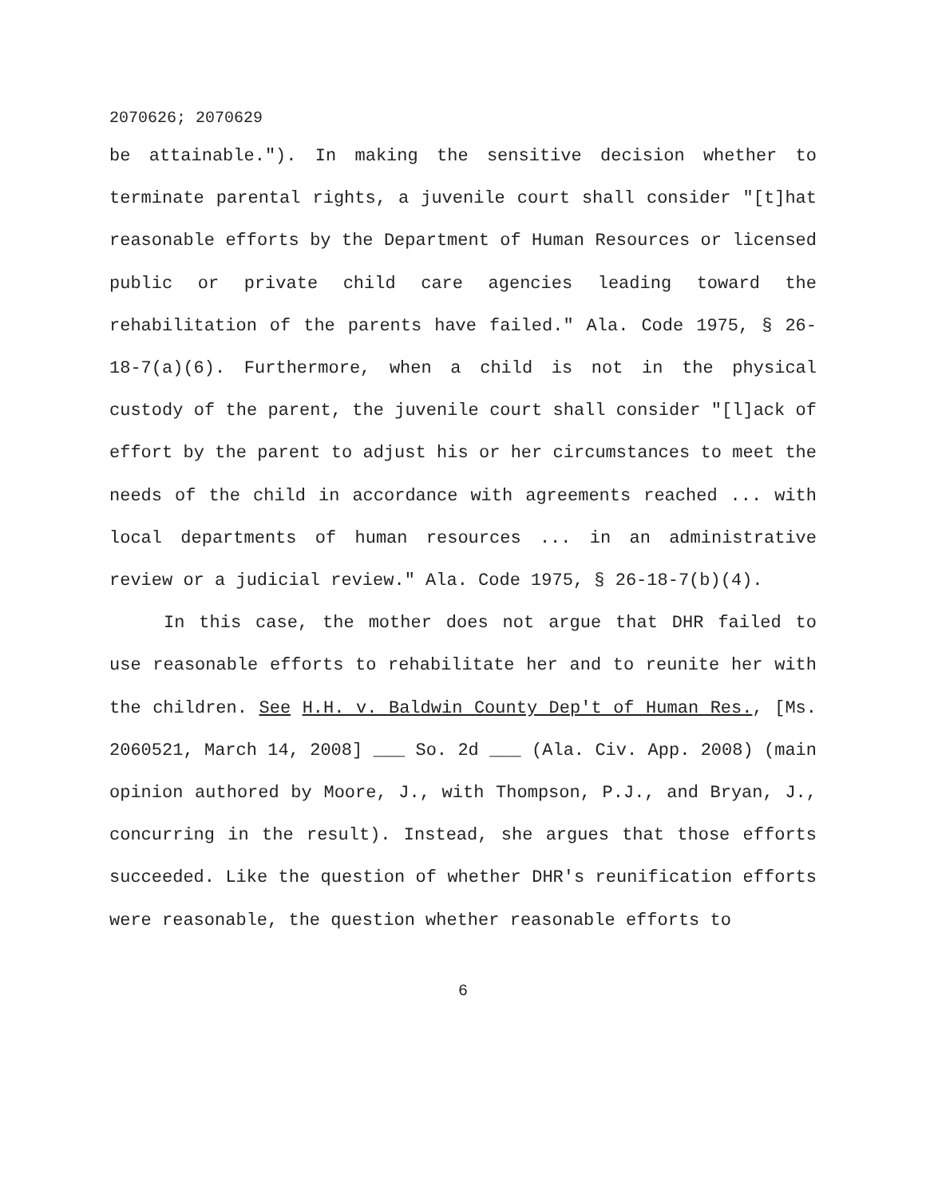2070626; 2070629
be attainable."). In making the sensitive decision whether to terminate parental rights, a juvenile court shall consider "[t]hat reasonable efforts by the Department of Human Resources or licensed public or private child care agencies leading toward the rehabilitation of the parents have failed." Ala. Code 1975, § 26-18-7(a)(6). Furthermore, when a child is not in the physical custody of the parent, the juvenile court shall consider "[l]ack of effort by the parent to adjust his or her circumstances to meet the needs of the child in accordance with agreements reached ... with local departments of human resources ... in an administrative review or a judicial review." Ala. Code 1975, § 26-18-7(b)(4).
In this case, the mother does not argue that DHR failed to use reasonable efforts to rehabilitate her and to reunite her with the children. See H.H. v. Baldwin County Dep't of Human Res., [Ms. 2060521, March 14, 2008] ___ So. 2d ___ (Ala. Civ. App. 2008) (main opinion authored by Moore, J., with Thompson, P.J., and Bryan, J., concurring in the result). Instead, she argues that those efforts succeeded. Like the question of whether DHR's reunification efforts were reasonable, the question whether reasonable efforts to
6